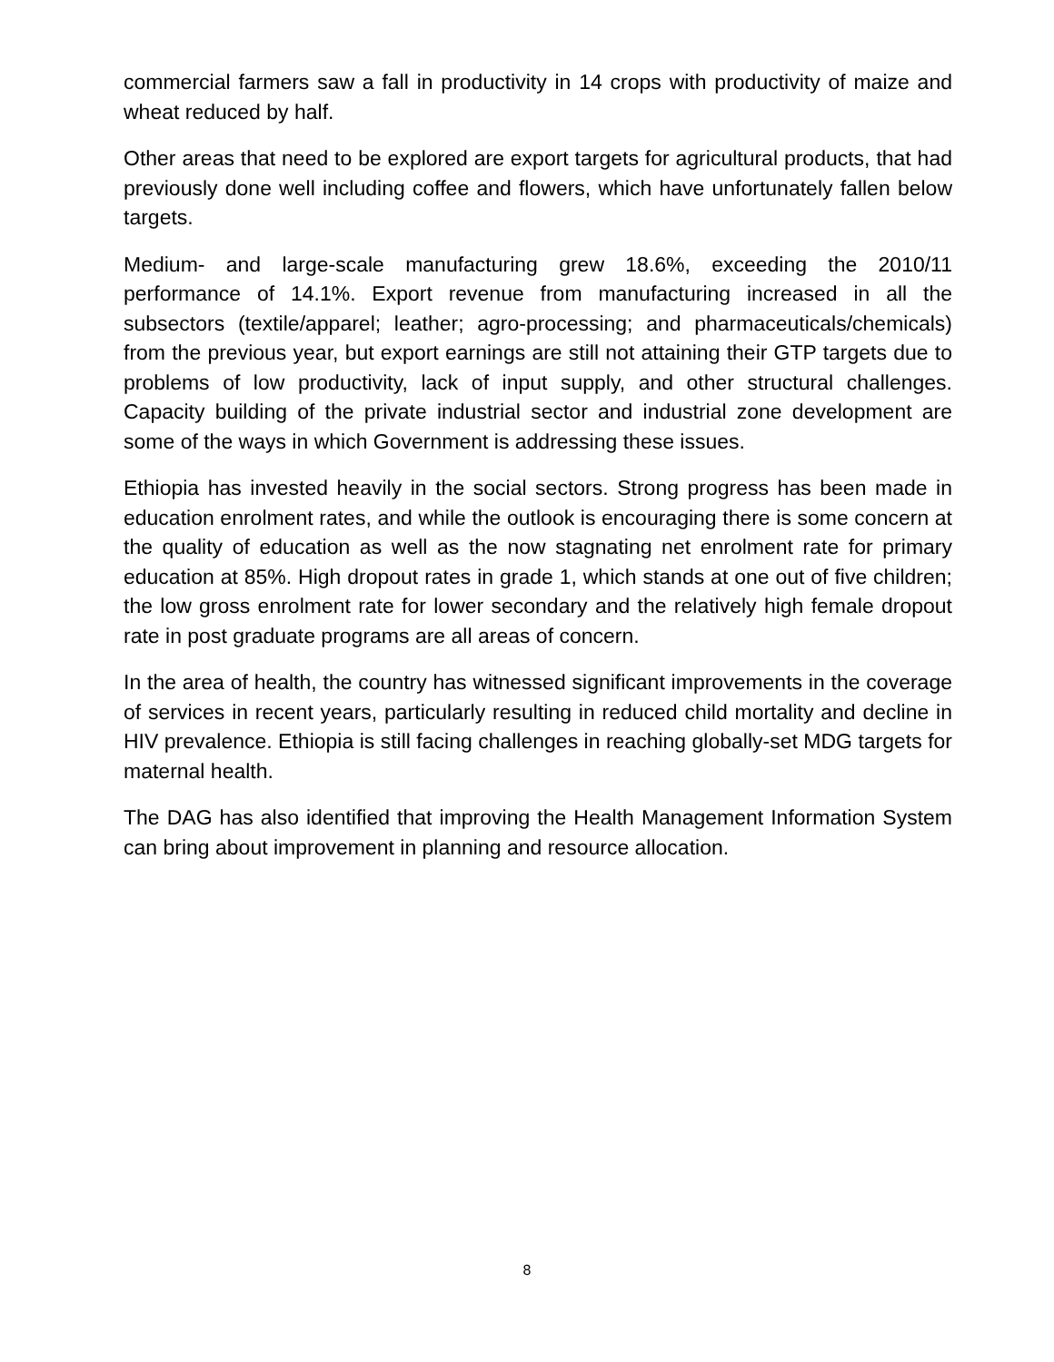commercial farmers saw a fall in productivity in 14 crops with productivity of maize and wheat reduced by half.
Other areas that need to be explored are export targets for agricultural products, that had previously done well including coffee and flowers, which have unfortunately fallen below targets.
Medium- and large-scale manufacturing grew 18.6%, exceeding the 2010/11 performance of 14.1%. Export revenue from manufacturing increased in all the subsectors (textile/apparel; leather; agro-processing; and pharmaceuticals/chemicals) from the previous year, but export earnings are still not attaining their GTP targets due to problems of low productivity, lack of input supply, and other structural challenges. Capacity building of the private industrial sector and industrial zone development are some of the ways in which Government is addressing these issues.
Ethiopia has invested heavily in the social sectors. Strong progress has been made in education enrolment rates, and while the outlook is encouraging there is some concern at the quality of education as well as the now stagnating net enrolment rate for primary education at 85%. High dropout rates in grade 1, which stands at one out of five children; the low gross enrolment rate for lower secondary and the relatively high female dropout rate in post graduate programs are all areas of concern.
In the area of health, the country has witnessed significant improvements in the coverage of services in recent years, particularly resulting in reduced child mortality and decline in HIV prevalence. Ethiopia is still facing challenges in reaching globally-set MDG targets for maternal health.
The DAG has also identified that improving the Health Management Information System can bring about improvement in planning and resource allocation.
8